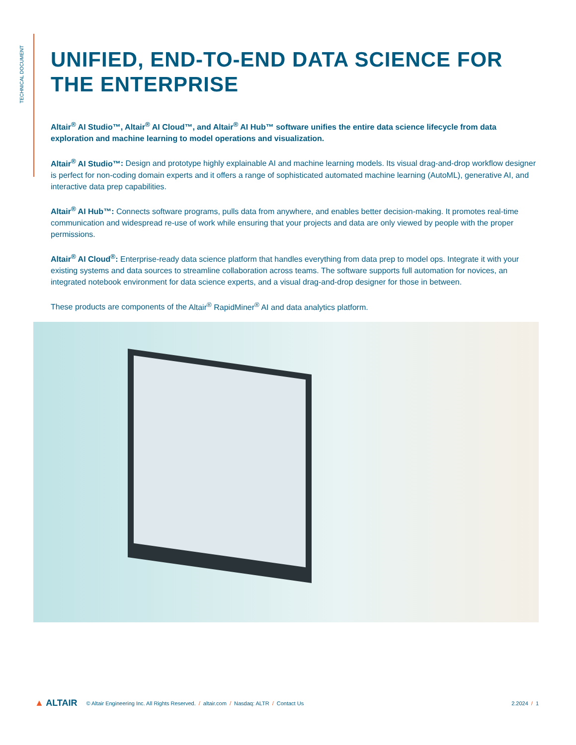TECHNICAL DOCUMENT
UNIFIED, END-TO-END DATA SCIENCE FOR THE ENTERPRISE
Altair<sup>®</sup> AI Studio™, Altair<sup>®</sup> AI Cloud™, and Altair<sup>®</sup> AI Hub™ software unifies the entire data science lifecycle from data exploration and machine learning to model operations and visualization.
Altair<sup>®</sup> AI Studio™: Design and prototype highly explainable AI and machine learning models. Its visual drag-and-drop workflow designer is perfect for non-coding domain experts and it offers a range of sophisticated automated machine learning (AutoML), generative AI, and interactive data prep capabilities.
Altair<sup>®</sup> AI Hub™: Connects software programs, pulls data from anywhere, and enables better decision-making. It promotes real-time communication and widespread re-use of work while ensuring that your projects and data are only viewed by people with the proper permissions.
Altair<sup>®</sup> AI Cloud<sup>®</sup>: Enterprise-ready data science platform that handles everything from data prep to model ops. Integrate it with your existing systems and data sources to streamline collaboration across teams. The software supports full automation for novices, an integrated notebook environment for data science experts, and a visual drag-and-drop designer for those in between.
These products are components of the Altair<sup>®</sup> RapidMiner<sup>®</sup> AI and data analytics platform.
▲ ALTAIR © Altair Engineering Inc. All Rights Reserved. / altair.com / Nasdaq: ALTR / Contact Us 2.2024 / 1